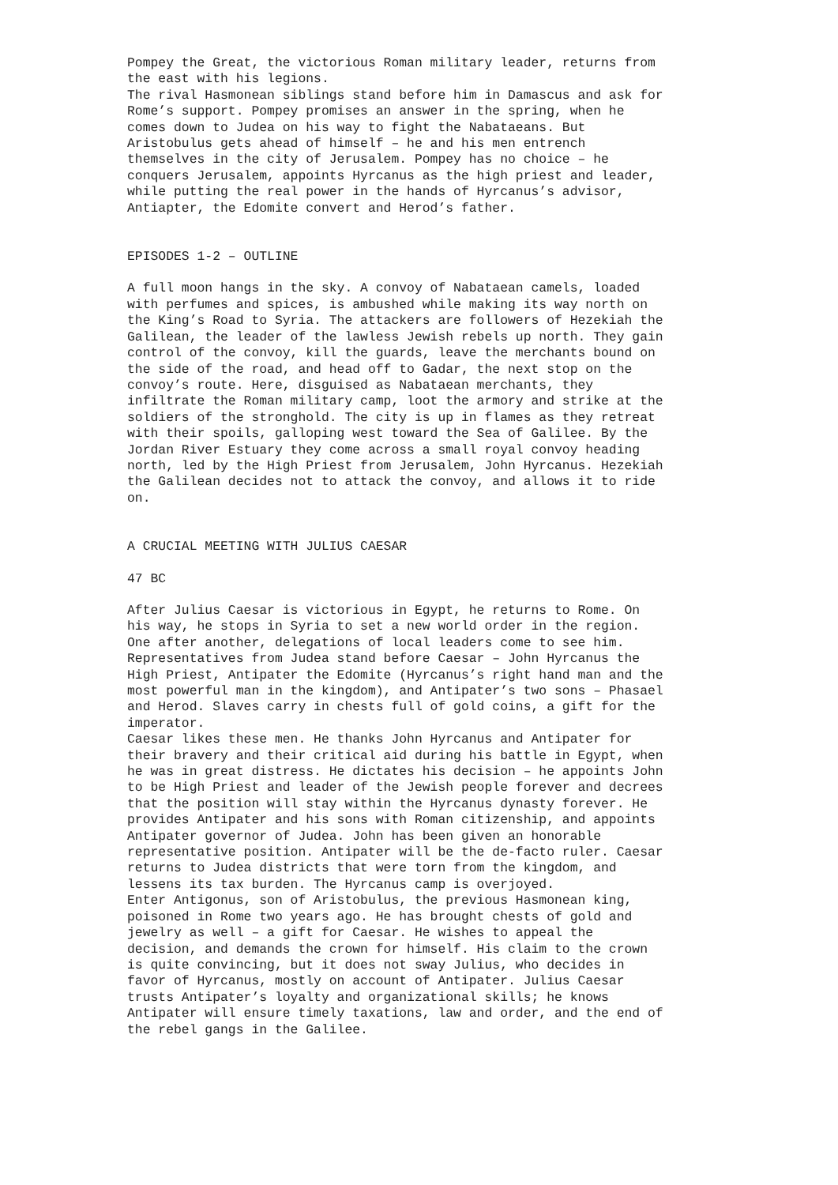Pompey the Great, the victorious Roman military leader, returns from
the east with his legions.
The rival Hasmonean siblings stand before him in Damascus and ask for
Rome’s support. Pompey promises an answer in the spring, when he
comes down to Judea on his way to fight the Nabataeans. But
Aristobulus gets ahead of himself – he and his men entrench
themselves in the city of Jerusalem. Pompey has no choice – he
conquers Jerusalem, appoints Hyrcanus as the high priest and leader,
while putting the real power in the hands of Hyrcanus’s advisor,
Antiapter, the Edomite convert and Herod’s father.
EPISODES 1-2 – OUTLINE
A full moon hangs in the sky. A convoy of Nabataean camels, loaded
with perfumes and spices, is ambushed while making its way north on
the King’s Road to Syria. The attackers are followers of Hezekiah the
Galilean, the leader of the lawless Jewish rebels up north. They gain
control of the convoy, kill the guards, leave the merchants bound on
the side of the road, and head off to Gadar, the next stop on the
convoy’s route. Here, disguised as Nabataean merchants, they
infiltrate the Roman military camp, loot the armory and strike at the
soldiers of the stronghold. The city is up in flames as they retreat
with their spoils, galloping west toward the Sea of Galilee. By the
Jordan River Estuary they come across a small royal convoy heading
north, led by the High Priest from Jerusalem, John Hyrcanus. Hezekiah
the Galilean decides not to attack the convoy, and allows it to ride
on.
A CRUCIAL MEETING WITH JULIUS CAESAR
47 BC
After Julius Caesar is victorious in Egypt, he returns to Rome. On
his way, he stops in Syria to set a new world order in the region.
One after another, delegations of local leaders come to see him.
Representatives from Judea stand before Caesar – John Hyrcanus the
High Priest, Antipater the Edomite (Hyrcanus’s right hand man and the
most powerful man in the kingdom), and Antipater’s two sons – Phasael
and Herod. Slaves carry in chests full of gold coins, a gift for the
imperator.
Caesar likes these men. He thanks John Hyrcanus and Antipater for
their bravery and their critical aid during his battle in Egypt, when
he was in great distress. He dictates his decision – he appoints John
to be High Priest and leader of the Jewish people forever and decrees
that the position will stay within the Hyrcanus dynasty forever. He
provides Antipater and his sons with Roman citizenship, and appoints
Antipater governor of Judea. John has been given an honorable
representative position. Antipater will be the de-facto ruler. Caesar
returns to Judea districts that were torn from the kingdom, and
lessens its tax burden. The Hyrcanus camp is overjoyed.
Enter Antigonus, son of Aristobulus, the previous Hasmonean king,
poisoned in Rome two years ago. He has brought chests of gold and
jewelry as well – a gift for Caesar. He wishes to appeal the
decision, and demands the crown for himself. His claim to the crown
is quite convincing, but it does not sway Julius, who decides in
favor of Hyrcanus, mostly on account of Antipater. Julius Caesar
trusts Antipater’s loyalty and organizational skills; he knows
Antipater will ensure timely taxations, law and order, and the end of
the rebel gangs in the Galilee.